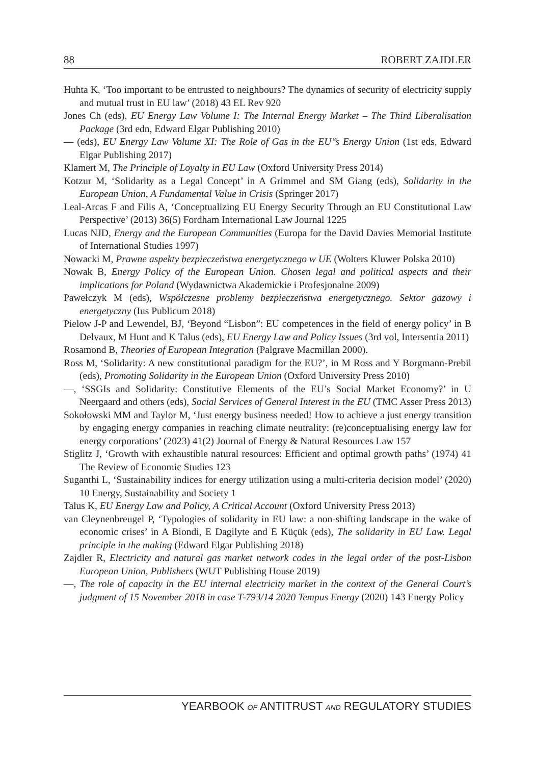88 ROBERT ZAJDLER
Huhta K, ‘Too important to be entrusted to neighbours? The dynamics of security of electricity supply and mutual trust in EU law’ (2018) 43 EL Rev 920
Jones Ch (eds), EU Energy Law Volume I: The Internal Energy Market – The Third Liberalisation Package (3rd edn, Edward Elgar Publishing 2010)
— (eds), EU Energy Law Volume XI: The Role of Gas in the EU’’s Energy Union (1st eds, Edward Elgar Publishing 2017)
Klamert M, The Principle of Loyalty in EU Law (Oxford University Press 2014)
Kotzur M, ‘Solidarity as a Legal Concept’ in A Grimmel and SM Giang (eds), Solidarity in the European Union, A Fundamental Value in Crisis (Springer 2017)
Leal-Arcas F and Filis A, ‘Conceptualizing EU Energy Security Through an EU Constitutional Law Perspective’ (2013) 36(5) Fordham International Law Journal 1225
Lucas NJD, Energy and the European Communities (Europa for the David Davies Memorial Institute of International Studies 1997)
Nowacki M, Prawne aspekty bezpieczeństwa energetycznego w UE (Wolters Kluwer Polska 2010)
Nowak B, Energy Policy of the European Union. Chosen legal and political aspects and their implications for Poland (Wydawnictwa Akademickie i Profesjonalne 2009)
Pawełczyk M (eds), Współczesne problemy bezpieczeństwa energetycznego. Sektor gazowy i energetyczny (Ius Publicum 2018)
Pielow J-P and Lewendel, BJ, ‘Beyond “Lisbon”: EU competences in the field of energy policy’ in B Delvaux, M Hunt and K Talus (eds), EU Energy Law and Policy Issues (3rd vol, Intersentia 2011)
Rosamond B, Theories of European Integration (Palgrave Macmillan 2000).
Ross M, ‘Solidarity: A new constitutional paradigm for the EU?’, in M Ross and Y Borgmann-Prebil (eds), Promoting Solidarity in the European Union (Oxford University Press 2010)
—, ‘SSGIs and Solidarity: Constitutive Elements of the EU’s Social Market Economy?’ in U Neergaard and others (eds), Social Services of General Interest in the EU (TMC Asser Press 2013)
Sokołowski MM and Taylor M, ‘Just energy business needed! How to achieve a just energy transition by engaging energy companies in reaching climate neutrality: (re)conceptualising energy law for energy corporations’ (2023) 41(2) Journal of Energy & Natural Resources Law 157
Stiglitz J, ‘Growth with exhaustible natural resources: Efficient and optimal growth paths’ (1974) 41 The Review of Economic Studies 123
Suganthi L, ‘Sustainability indices for energy utilization using a multi-criteria decision model’ (2020) 10 Energy, Sustainability and Society 1
Talus K, EU Energy Law and Policy, A Critical Account (Oxford University Press 2013)
van Cleynenbreugel P, ‘Typologies of solidarity in EU law: a non-shifting landscape in the wake of economic crises’ in A Biondi, E Dagilyte and E Küçük (eds), The solidarity in EU Law. Legal principle in the making (Edward Elgar Publishing 2018)
Zajdler R, Electricity and natural gas market network codes in the legal order of the post-Lisbon European Union, Publishers (WUT Publishing House 2019)
—, The role of capacity in the EU internal electricity market in the context of the General Court’s judgment of 15 November 2018 in case T-793/14 2020 Tempus Energy (2020) 143 Energy Policy
YEARBOOK OF ANTITRUST AND REGULATORY STUDIES